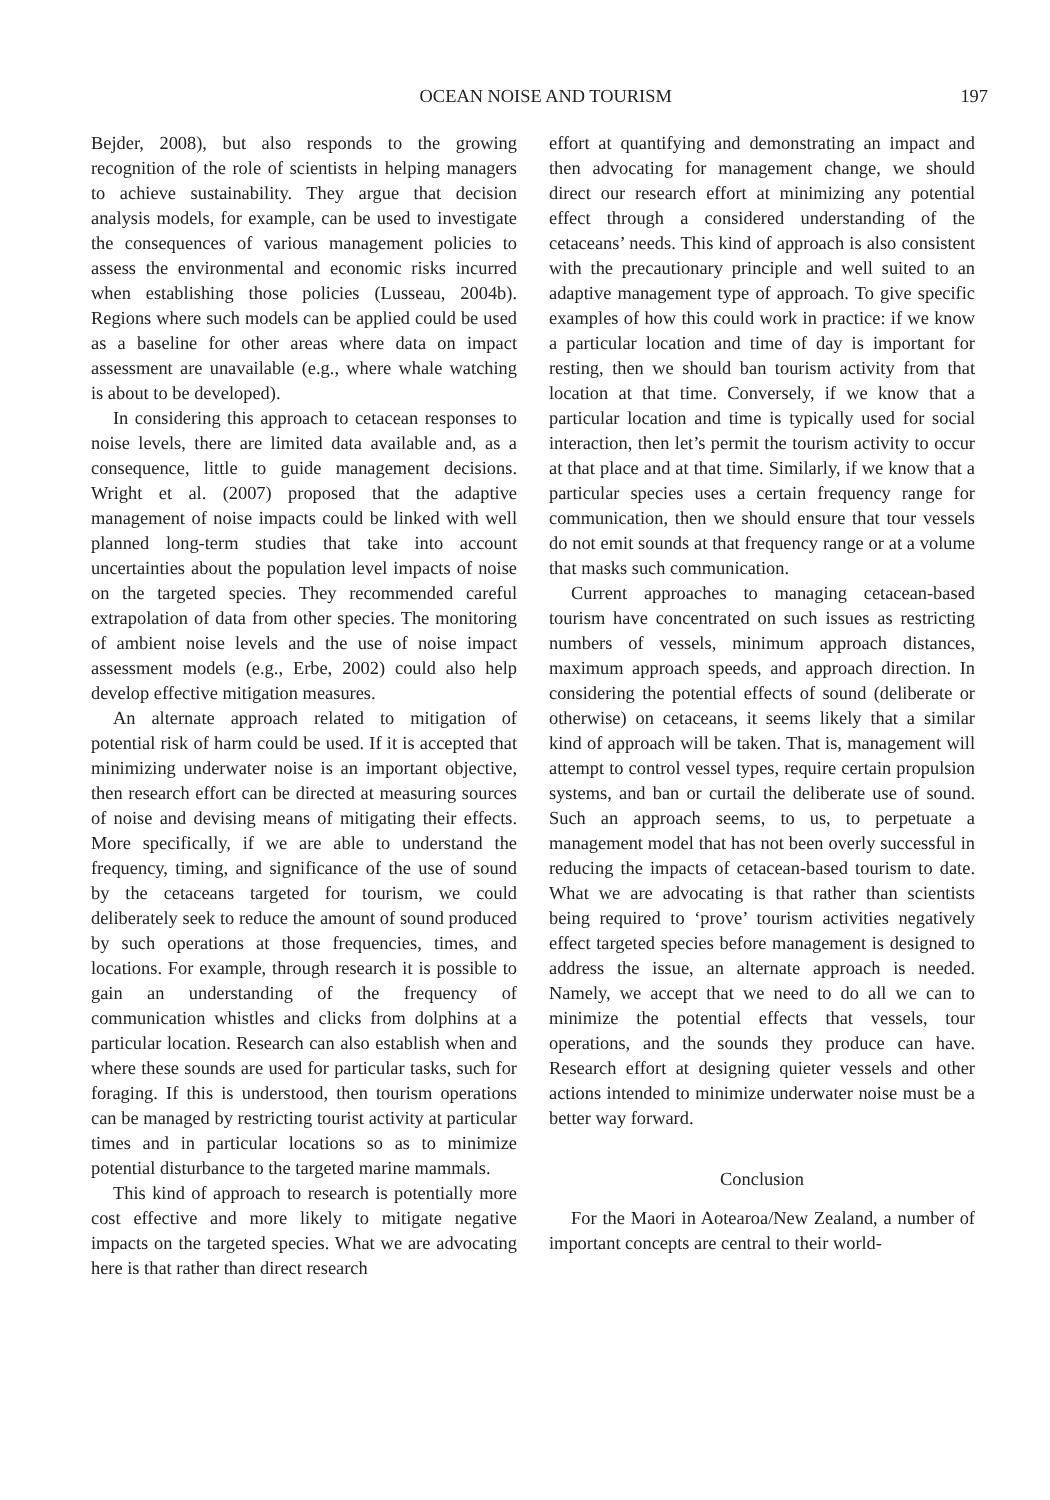OCEAN NOISE AND TOURISM 197
Bejder, 2008), but also responds to the growing recognition of the role of scientists in helping managers to achieve sustainability. They argue that decision analysis models, for example, can be used to investigate the consequences of various management policies to assess the environmental and economic risks incurred when establishing those policies (Lusseau, 2004b). Regions where such models can be applied could be used as a baseline for other areas where data on impact assessment are unavailable (e.g., where whale watching is about to be developed).
In considering this approach to cetacean responses to noise levels, there are limited data available and, as a consequence, little to guide management decisions. Wright et al. (2007) proposed that the adaptive management of noise impacts could be linked with well planned long-term studies that take into account uncertainties about the population level impacts of noise on the targeted species. They recommended careful extrapolation of data from other species. The monitoring of ambient noise levels and the use of noise impact assessment models (e.g., Erbe, 2002) could also help develop effective mitigation measures.
An alternate approach related to mitigation of potential risk of harm could be used. If it is accepted that minimizing underwater noise is an important objective, then research effort can be directed at measuring sources of noise and devising means of mitigating their effects. More specifically, if we are able to understand the frequency, timing, and significance of the use of sound by the cetaceans targeted for tourism, we could deliberately seek to reduce the amount of sound produced by such operations at those frequencies, times, and locations. For example, through research it is possible to gain an understanding of the frequency of communication whistles and clicks from dolphins at a particular location. Research can also establish when and where these sounds are used for particular tasks, such for foraging. If this is understood, then tourism operations can be managed by restricting tourist activity at particular times and in particular locations so as to minimize potential disturbance to the targeted marine mammals.
This kind of approach to research is potentially more cost effective and more likely to mitigate negative impacts on the targeted species. What we are advocating here is that rather than direct research
effort at quantifying and demonstrating an impact and then advocating for management change, we should direct our research effort at minimizing any potential effect through a considered understanding of the cetaceans’ needs. This kind of approach is also consistent with the precautionary principle and well suited to an adaptive management type of approach. To give specific examples of how this could work in practice: if we know a particular location and time of day is important for resting, then we should ban tourism activity from that location at that time. Conversely, if we know that a particular location and time is typically used for social interaction, then let’s permit the tourism activity to occur at that place and at that time. Similarly, if we know that a particular species uses a certain frequency range for communication, then we should ensure that tour vessels do not emit sounds at that frequency range or at a volume that masks such communication.
Current approaches to managing cetacean-based tourism have concentrated on such issues as restricting numbers of vessels, minimum approach distances, maximum approach speeds, and approach direction. In considering the potential effects of sound (deliberate or otherwise) on cetaceans, it seems likely that a similar kind of approach will be taken. That is, management will attempt to control vessel types, require certain propulsion systems, and ban or curtail the deliberate use of sound. Such an approach seems, to us, to perpetuate a management model that has not been overly successful in reducing the impacts of cetacean-based tourism to date. What we are advocating is that rather than scientists being required to ‘prove’ tourism activities negatively effect targeted species before management is designed to address the issue, an alternate approach is needed. Namely, we accept that we need to do all we can to minimize the potential effects that vessels, tour operations, and the sounds they produce can have. Research effort at designing quieter vessels and other actions intended to minimize underwater noise must be a better way forward.
Conclusion
For the Maori in Aotearoa/New Zealand, a number of important concepts are central to their world-